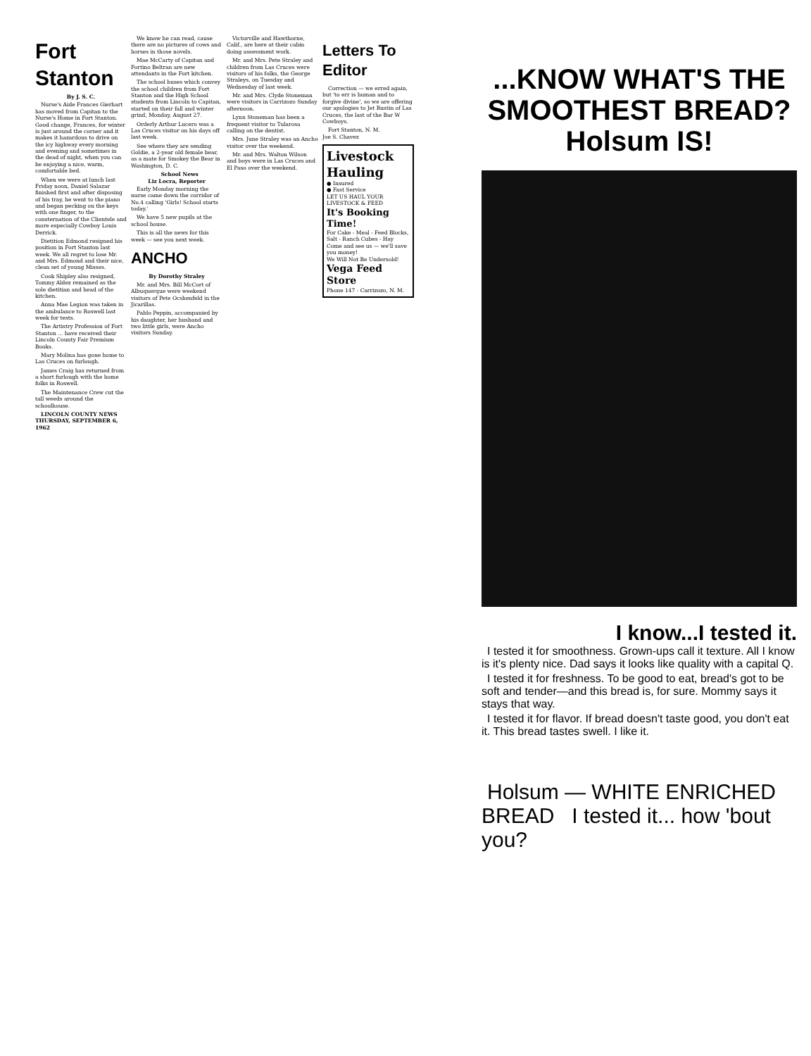Fort Stanton
By J. S. C.
Nurse's Aide Frances Gierhart has moved from Capitan to the Nurse's Home in Fort Stanton. Good change, Frances, for winter is just around the corner and it makes it hazardous to drive on the icy highway every morning and evening and sometimes in the dead of night, when you can be enjoying a nice, warm, comfortable bed.
When we were at lunch last Friday noon, Daniel Salazar finished first and after disposing of his tray, he went to the piano and began pecking on the keys with one finger, to the consternation of the Clientele and more especially Cowboy Louis Derrick.
Dietition Edmond resigned his position in Fort Stanton last week. We all regret to lose Mr. and Mrs. Edmond and their nice, clean set of young Misses.
Cook Shipley also resigned, Tommy Aldez remained as the sole dietitian and head of the kitchen.
Anna Mae Legion was taken in the ambulance to Roswell last week for tests.
The Artistry Profession of Fort Stanton ... have received their Lincoln County Fair Premium Books.
Mary Molina has gone home to Las Cruces on furlough.
James Craig has returned from a short furlough with the home folks in Roswell.
The Maintenance Crew cut the tall weeds around the schoolhouse.
LINCOLN COUNTY NEWS
THURSDAY, SEPTEMBER 6, 1962
We know he can read, cause there are no pictures of cows and horses in those novels.
Mae McCarty of Capitan and Fortino Beltran are new attendants in the Fort kitchen.
The school buses which convey the school children from Fort Stanton and the High School students from Lincoln to Capitan, started on their fall and winter grind, Monday, August 27.
Orderly Arthur Lucero was a Las Cruces visitor on his days off last week.
See where they are sending Goldie, a 2-year old female bear, as a mate for Smokey the Bear in Washington, D. C.
School News
Liz Locra, Reporter
Early Monday morning the nurse came down the corridor of No.4 calling 'Girls! School starts today.'
We have 5 new pupils at the school house.
This is all the news for this week — see you next week.
ANCHO
By Dorothy Straley
Mr. and Mrs. Bill McCort of Albuquerque were weekend visitors of Pete Ocshenfeld in the Jicarillas.
Pablo Peppin, accompanied by his daughter, her husband and two little girls, were Ancho visitors Sunday.
Victorville and Hawthorne, Calif., are here at their cabin doing assessment work.
Mr. and Mrs. Pete Straley and children from Las Cruces were visitors of his folks, the George Straleys, on Tuesday and Wednesday of last week.
Mr. and Mrs. Clyde Stoneman were visitors in Carrizozo Sunday afternoon.
Lynn Stoneman has been a frequent visitor to Tularosa calling on the dentist.
Mrs. June Straley was an Ancho visitor over the weekend.
Mr. and Mrs. Walton Wilson and boys were in Las Cruces and El Paso over the weekend.
Letters To Editor
Correction — we erred again, but 'to err is human and to forgive divine', so we are offering our apologies to Jet Rustin of Las Cruces, the last of the Bar W Cowboys.
Fort Stanton, N. M.
Joe S. Chavez
Livestock Hauling
● Insured
● Fast Service
LET US HAUL YOUR LIVESTOCK & FEED
It's Booking Time!
For Cake - Meal - Feed Blocks, Salt - Ranch Cubes - Hay
Come and see us — we'll save you money!
We Will Not Be Undersold!
Vega Feed Store
Phone 147 - Carrizozo, N. M.
...KNOW WHAT'S THE SMOOTHEST BREAD? Holsum IS!
I know...I tested it.
I tested it for smoothness. Grown-ups call it texture. All I know is it's plenty nice. Dad says it looks like quality with a capital Q.
I tested it for freshness. To be good to eat, bread's got to be soft and tender—and this bread is, for sure. Mommy says it stays that way.
I tested it for flavor. If bread doesn't taste good, you don't eat it. This bread tastes swell. I like it.
Holsum — WHITE ENRICHED BREAD I tested it... how 'bout you?